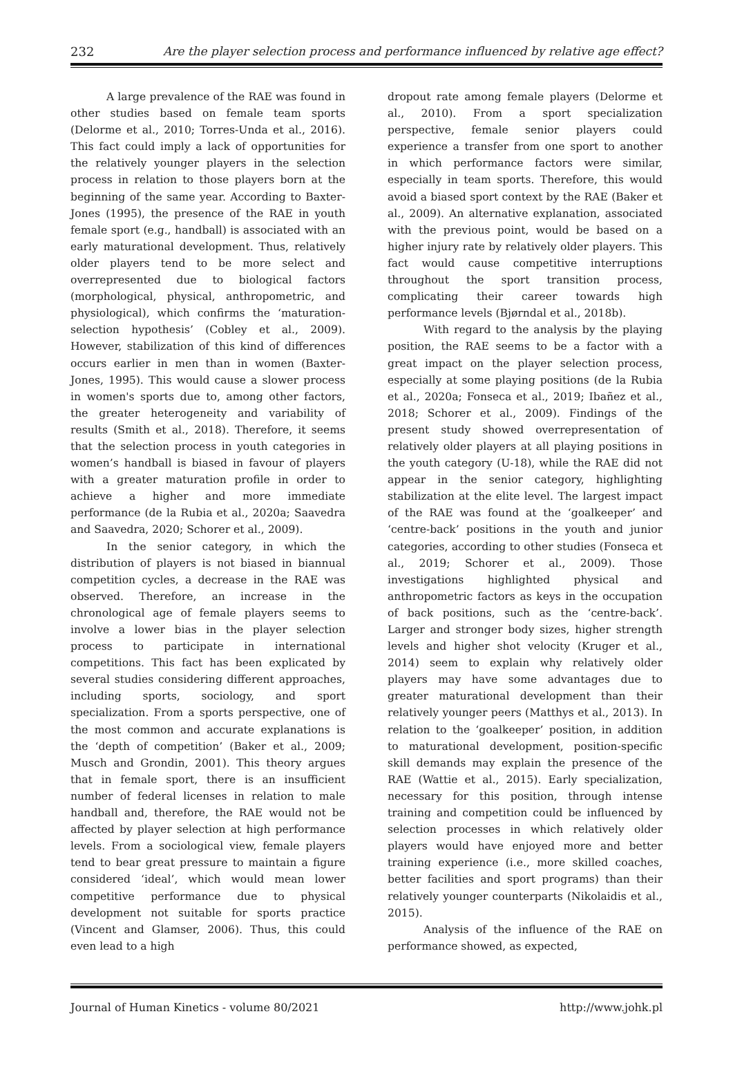232 Are the player selection process and performance influenced by relative age effect?
A large prevalence of the RAE was found in other studies based on female team sports (Delorme et al., 2010; Torres-Unda et al., 2016). This fact could imply a lack of opportunities for the relatively younger players in the selection process in relation to those players born at the beginning of the same year. According to Baxter-Jones (1995), the presence of the RAE in youth female sport (e.g., handball) is associated with an early maturational development. Thus, relatively older players tend to be more select and overrepresented due to biological factors (morphological, physical, anthropometric, and physiological), which confirms the ‘maturation-selection hypothesis’ (Cobley et al., 2009). However, stabilization of this kind of differences occurs earlier in men than in women (Baxter-Jones, 1995). This would cause a slower process in women's sports due to, among other factors, the greater heterogeneity and variability of results (Smith et al., 2018). Therefore, it seems that the selection process in youth categories in women’s handball is biased in favour of players with a greater maturation profile in order to achieve a higher and more immediate performance (de la Rubia et al., 2020a; Saavedra and Saavedra, 2020; Schorer et al., 2009).
In the senior category, in which the distribution of players is not biased in biannual competition cycles, a decrease in the RAE was observed. Therefore, an increase in the chronological age of female players seems to involve a lower bias in the player selection process to participate in international competitions. This fact has been explicated by several studies considering different approaches, including sports, sociology, and sport specialization. From a sports perspective, one of the most common and accurate explanations is the ‘depth of competition’ (Baker et al., 2009; Musch and Grondin, 2001). This theory argues that in female sport, there is an insufficient number of federal licenses in relation to male handball and, therefore, the RAE would not be affected by player selection at high performance levels. From a sociological view, female players tend to bear great pressure to maintain a figure considered ‘ideal’, which would mean lower competitive performance due to physical development not suitable for sports practice (Vincent and Glamser, 2006). Thus, this could even lead to a high
dropout rate among female players (Delorme et al., 2010). From a sport specialization perspective, female senior players could experience a transfer from one sport to another in which performance factors were similar, especially in team sports. Therefore, this would avoid a biased sport context by the RAE (Baker et al., 2009). An alternative explanation, associated with the previous point, would be based on a higher injury rate by relatively older players. This fact would cause competitive interruptions throughout the sport transition process, complicating their career towards high performance levels (Bjørndal et al., 2018b).
With regard to the analysis by the playing position, the RAE seems to be a factor with a great impact on the player selection process, especially at some playing positions (de la Rubia et al., 2020a; Fonseca et al., 2019; Ibañez et al., 2018; Schorer et al., 2009). Findings of the present study showed overrepresentation of relatively older players at all playing positions in the youth category (U-18), while the RAE did not appear in the senior category, highlighting stabilization at the elite level. The largest impact of the RAE was found at the ‘goalkeeper’ and ‘centre-back’ positions in the youth and junior categories, according to other studies (Fonseca et al., 2019; Schorer et al., 2009). Those investigations highlighted physical and anthropometric factors as keys in the occupation of back positions, such as the ‘centre-back’. Larger and stronger body sizes, higher strength levels and higher shot velocity (Kruger et al., 2014) seem to explain why relatively older players may have some advantages due to greater maturational development than their relatively younger peers (Matthys et al., 2013). In relation to the ‘goalkeeper’ position, in addition to maturational development, position-specific skill demands may explain the presence of the RAE (Wattie et al., 2015). Early specialization, necessary for this position, through intense training and competition could be influenced by selection processes in which relatively older players would have enjoyed more and better training experience (i.e., more skilled coaches, better facilities and sport programs) than their relatively younger counterparts (Nikolaidis et al., 2015).
Analysis of the influence of the RAE on performance showed, as expected,
Journal of Human Kinetics - volume 80/2021 http://www.johk.pl